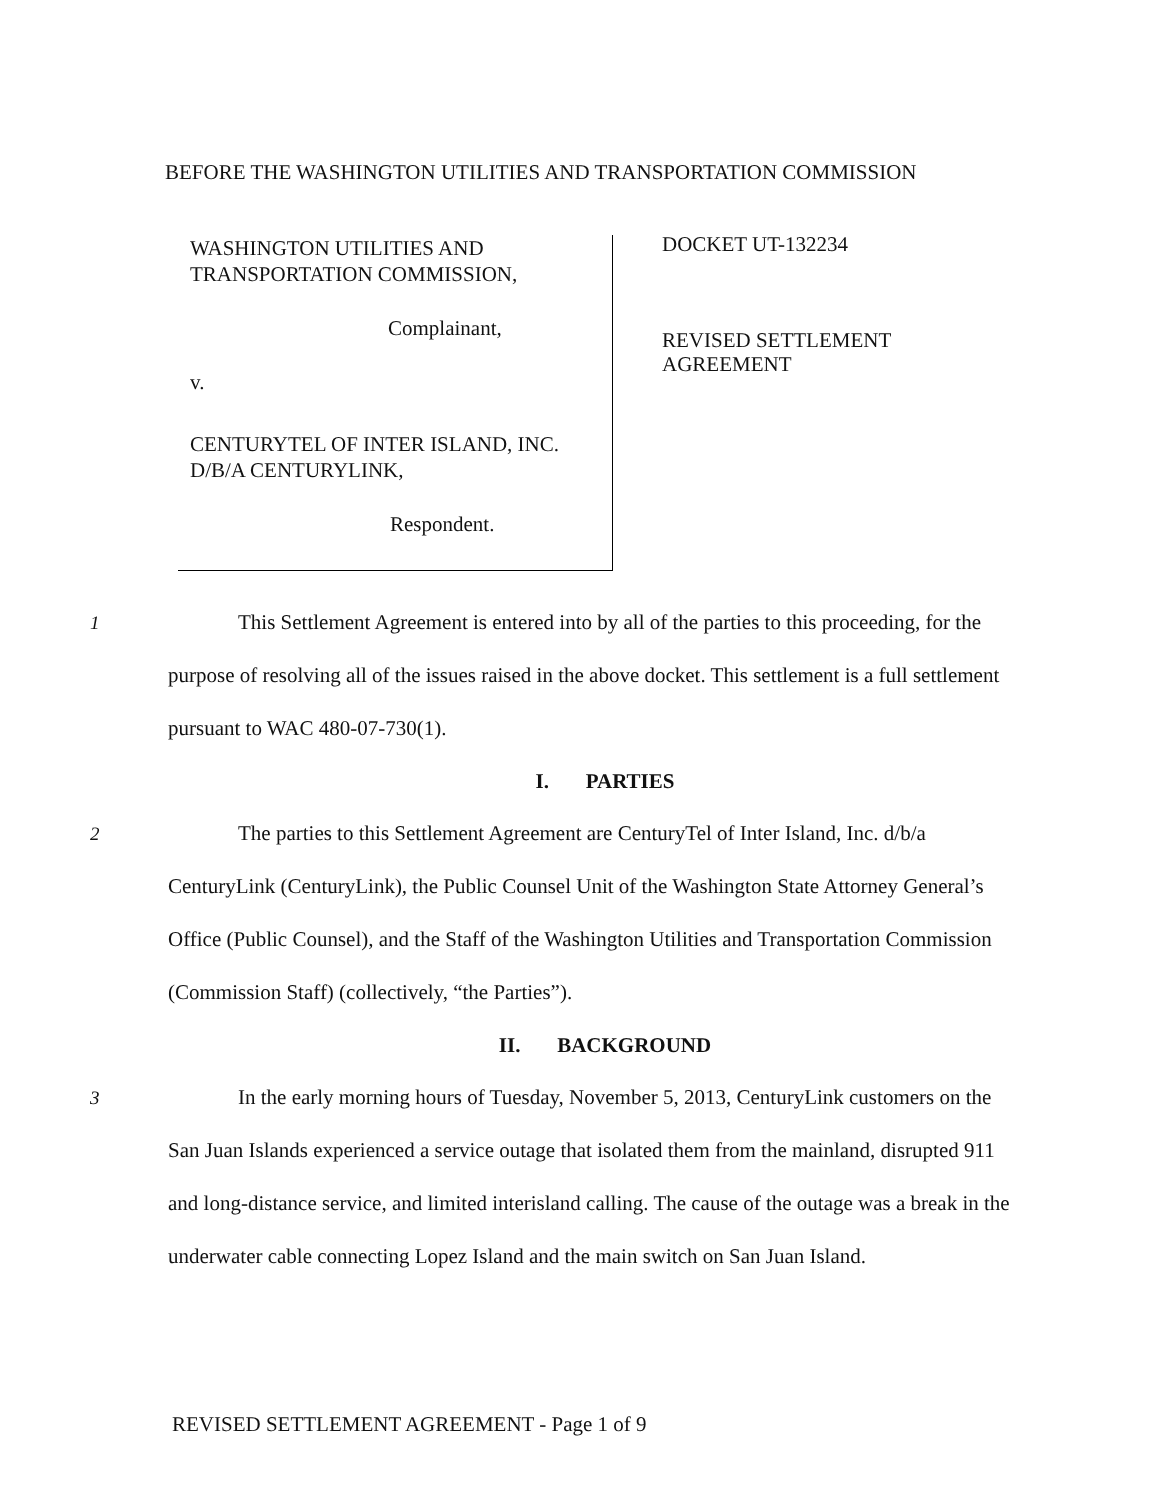BEFORE THE WASHINGTON UTILITIES AND TRANSPORTATION COMMISSION
WASHINGTON UTILITIES AND
TRANSPORTATION COMMISSION,
Complainant,
v.
CENTURYTEL OF INTER ISLAND, INC.
D/B/A CENTURYLINK,
Respondent.
DOCKET UT-132234
REVISED SETTLEMENT
AGREEMENT
1 This Settlement Agreement is entered into by all of the parties to this proceeding, for the purpose of resolving all of the issues raised in the above docket. This settlement is a full settlement pursuant to WAC 480-07-730(1).
I. PARTIES
2 The parties to this Settlement Agreement are CenturyTel of Inter Island, Inc. d/b/a CenturyLink (CenturyLink), the Public Counsel Unit of the Washington State Attorney General’s Office (Public Counsel), and the Staff of the Washington Utilities and Transportation Commission (Commission Staff) (collectively, “the Parties”).
II. BACKGROUND
3 In the early morning hours of Tuesday, November 5, 2013, CenturyLink customers on the San Juan Islands experienced a service outage that isolated them from the mainland, disrupted 911 and long-distance service, and limited interisland calling. The cause of the outage was a break in the underwater cable connecting Lopez Island and the main switch on San Juan Island.
REVISED SETTLEMENT AGREEMENT - Page 1 of 9